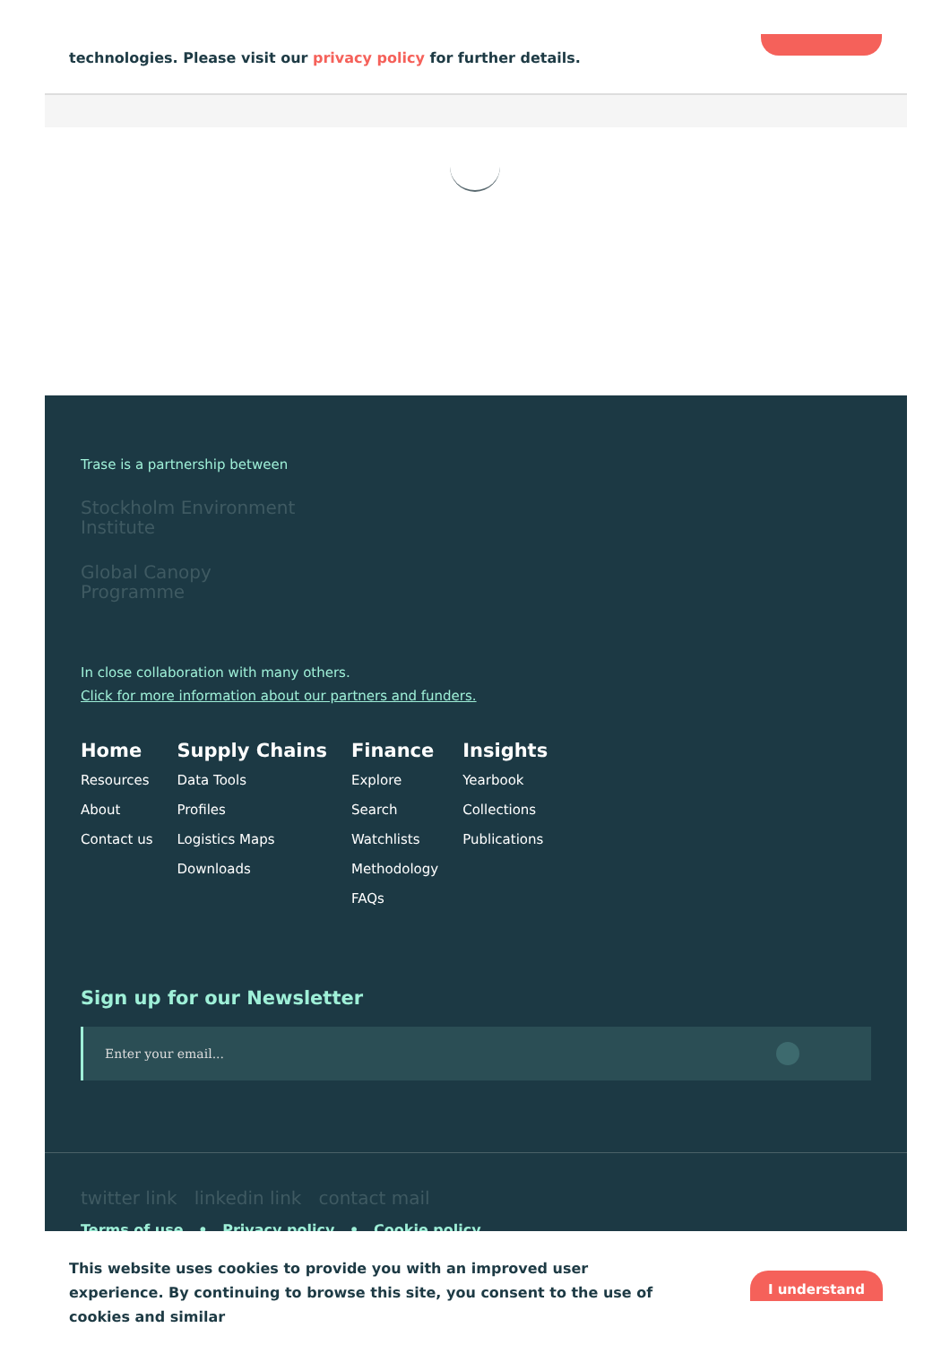technologies. Please visit our privacy policy for further details.
Trase is a partnership between
Stockholm Environment Institute
Global Canopy Programme
In close collaboration with many others.
Click for more information about our partners and funders.
Home
Resources
About
Contact us
Supply Chains
Data Tools
Profiles
Logistics Maps
Downloads
Finance
Explore
Search
Watchlists
Methodology
FAQs
Insights
Yearbook
Collections
Publications
Sign up for our Newsletter
Enter your email...
twitter link linkedin link contact mail
Terms of use • Privacy policy • Cookie policy
This website uses cookies to provide you with an improved user experience. By continuing to browse this site, you consent to the use of cookies and similar
I understand